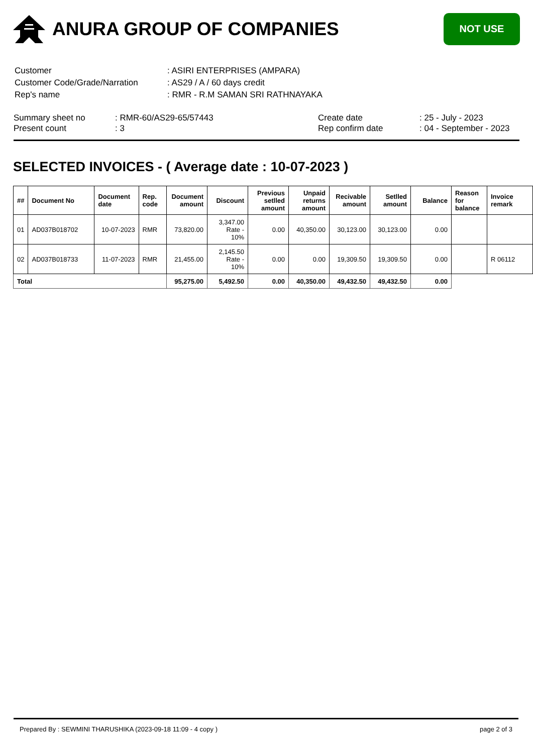ANURA GROUP OF COMPANIES
NOT USE
| Customer | : ASIRI ENTERPRISES (AMPARA) |
| Customer Code/Grade/Narration | : AS29 / A / 60 days credit |
| Rep's name | : RMR - R.M SAMAN SRI RATHNAYAKA |
Summary sheet no
Present count
: RMR-60/AS29-65/57443
: 3
Create date
Rep confirm date
: 25 - July - 2023
: 04 - September - 2023
SELECTED INVOICES - ( Average date : 10-07-2023 )
| ## | Document No | Document date | Rep. code | Document amount | Discount | Previous setlled amount | Unpaid returns amount | Recivable amount | Setlled amount | Balance | Reason for balance | Invoice remark |
| --- | --- | --- | --- | --- | --- | --- | --- | --- | --- | --- | --- | --- |
| 01 | AD037B018702 | 10-07-2023 | RMR | 73,820.00 | 3,347.00 Rate - 10% | 0.00 | 40,350.00 | 30,123.00 | 30,123.00 | 0.00 | | |
| 02 | AD037B018733 | 11-07-2023 | RMR | 21,455.00 | 2,145.50 Rate - 10% | 0.00 | 0.00 | 19,309.50 | 19,309.50 | 0.00 | | R 06112 |
| Total | | | | 95,275.00 | 5,492.50 | 0.00 | 40,350.00 | 49,432.50 | 49,432.50 | 0.00 | | |
Prepared By : SEWMINI THARUSHIKA (2023-09-18 11:09 - 4 copy ) page 2 of 3